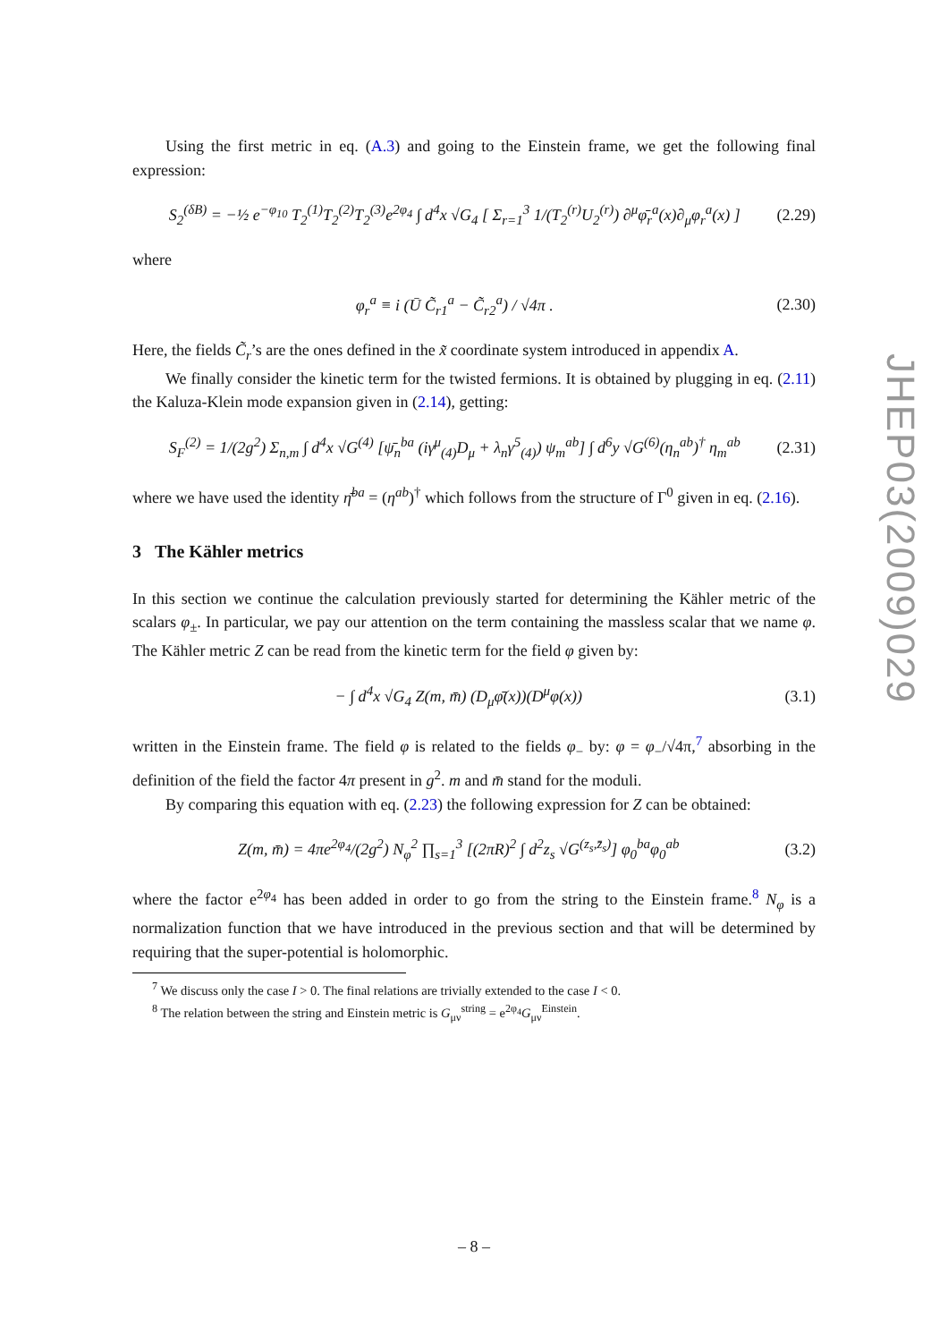Using the first metric in eq. (A.3) and going to the Einstein frame, we get the following final expression:
S<sub>2</sub><sup>(δB)</sup> = −½ e<sup>−φ<sub>10</sub></sup> T<sub>2</sub><sup>(1)</sup>T<sub>2</sub><sup>(2)</sup>T<sub>2</sub><sup>(3)</sup>e<sup>2φ<sub>4</sub></sup> ∫ d<sup>4</sup>x √G<sub>4</sub> [ Σ<sub>r=1</sub><sup>3</sup> 1/(T<sub>2</sub><sup>(r)</sup>U<sub>2</sub><sup>(r)</sup>) ∂<sup>μ</sup>φ̄<sub>r</sub><sup>a</sup>(x)∂<sub>μ</sub>φ<sub>r</sub><sup>a</sup>(x) ] (2.29)
where
φ<sub>r</sub><sup>a</sup> ≡ i (Ū C̃<sub>r1</sub><sup>a</sup> − C̃<sub>r2</sub><sup>a</sup>) / √4π . (2.30)
Here, the fields C̃<sub>r</sub>’s are the ones defined in the x̃ coordinate system introduced in appendix A.
We finally consider the kinetic term for the twisted fermions. It is obtained by plugging in eq. (2.11) the Kaluza-Klein mode expansion given in (2.14), getting:
S<sub>F</sub><sup>(2)</sup> = 1/(2g<sup>2</sup>) Σ<sub>n,m</sub> ∫ d<sup>4</sup>x √G<sup>(4)</sup> [ψ̄<sub>n</sub><sup>ba</sup> (iγ<sup>μ</sup><sub>(4)</sub>D<sub>μ</sub> + λ<sub>n</sub>γ<sup>5</sup><sub>(4)</sub>) ψ<sub>m</sub><sup>ab</sup>] ∫ d<sup>6</sup>y √G<sup>(6)</sup>(η<sub>n</sub><sup>ab</sup>)<sup>†</sup> η<sub>m</sub><sup>ab</sup> (2.31)
where we have used the identity η̄<sup>ba</sup> = (η<sup>ab</sup>)<sup>†</sup> which follows from the structure of Γ<sup>0</sup> given in eq. (2.16).
3 The Kähler metrics
In this section we continue the calculation previously started for determining the Kähler metric of the scalars φ<sub>±</sub>. In particular, we pay our attention on the term containing the massless scalar that we name φ. The Kähler metric Z can be read from the kinetic term for the field φ given by:
− ∫ d<sup>4</sup>x √G<sub>4</sub> Z(m, m̄) (D<sub>μ</sub>φ̄(x))(D<sup>μ</sup>φ(x)) (3.1)
written in the Einstein frame. The field φ is related to the fields φ<sub>−</sub> by: φ = φ<sub>−</sub>/√4π,<sup>7</sup> absorbing in the definition of the field the factor 4π present in g<sup>2</sup>. m and m̄ stand for the moduli.
By comparing this equation with eq. (2.23) the following expression for Z can be obtained:
Z(m, m̄) = 4πe<sup>2φ<sub>4</sub></sup>/(2g<sup>2</sup>) N<sub>φ</sub><sup>2</sup> ∏<sub>s=1</sub><sup>3</sup> [(2πR)<sup>2</sup> ∫ d<sup>2</sup>z<sub>s</sub> √G<sup>(z<sub>s</sub>,z̄<sub>s</sub>)</sup>] φ<sub>0</sub><sup>ba</sup>φ<sub>0</sub><sup>ab</sup> (3.2)
where the factor e<sup>2φ<sub>4</sub></sup> has been added in order to go from the string to the Einstein frame.<sup>8</sup> N<sub>φ</sub> is a normalization function that we have introduced in the previous section and that will be determined by requiring that the super-potential is holomorphic.
<sup>7</sup> We discuss only the case I > 0. The final relations are trivially extended to the case I < 0.
<sup>8</sup> The relation between the string and Einstein metric is G<sub>μν</sub><sup>string</sup> = e<sup>2φ<sub>4</sub></sup>G<sub>μν</sub><sup>Einstein</sup>.
JHEP03(2009)029
– 8 –